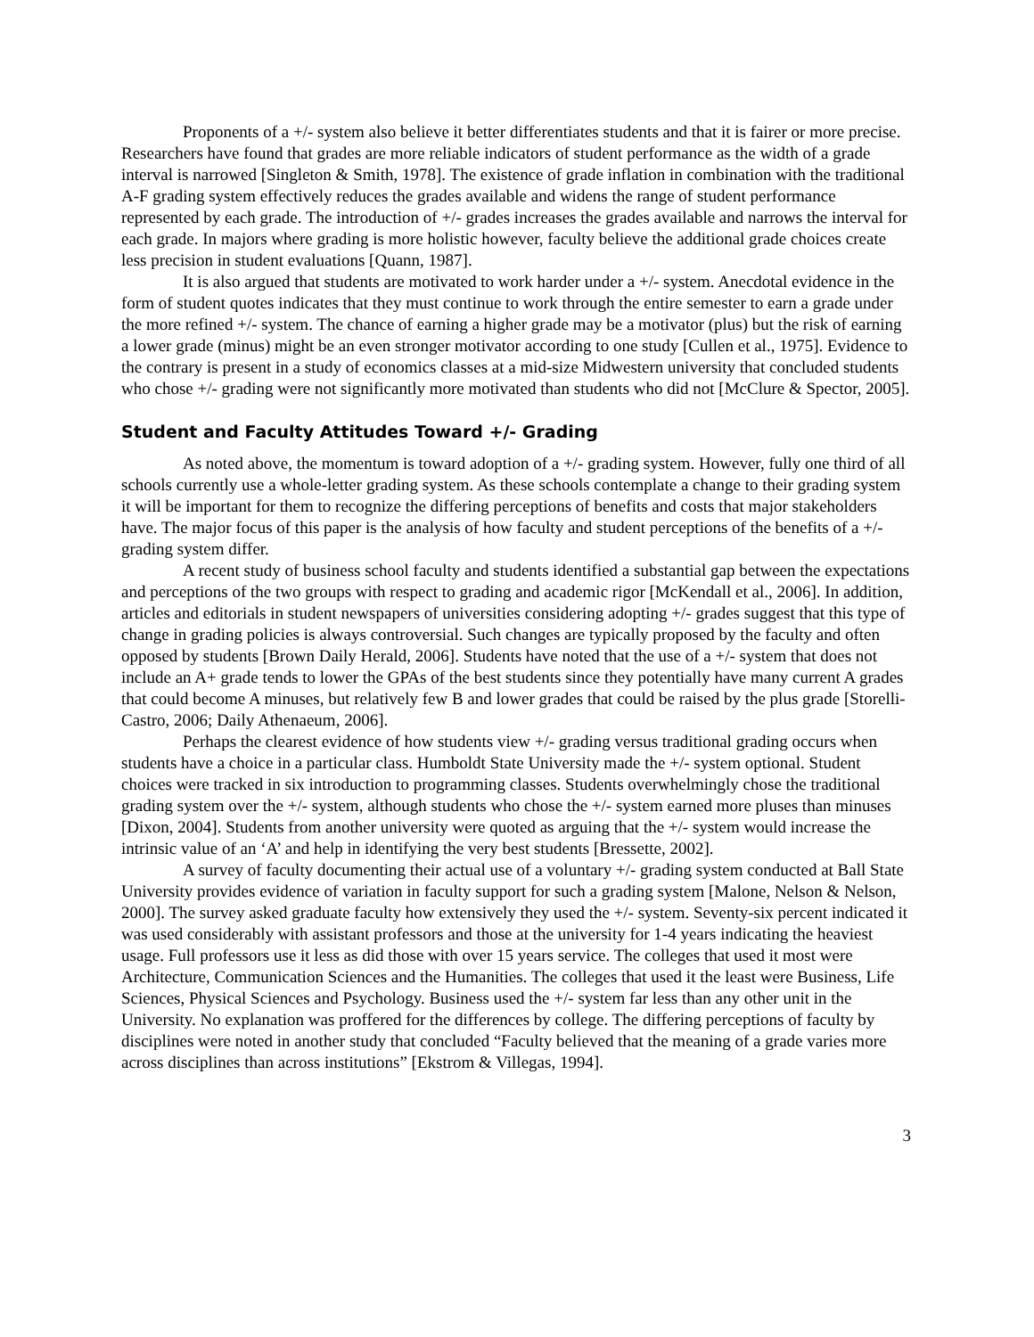Proponents of a +/- system also believe it better differentiates students and that it is fairer or more precise. Researchers have found that grades are more reliable indicators of student performance as the width of a grade interval is narrowed [Singleton & Smith, 1978]. The existence of grade inflation in combination with the traditional A-F grading system effectively reduces the grades available and widens the range of student performance represented by each grade. The introduction of +/- grades increases the grades available and narrows the interval for each grade. In majors where grading is more holistic however, faculty believe the additional grade choices create less precision in student evaluations [Quann, 1987].
It is also argued that students are motivated to work harder under a +/- system. Anecdotal evidence in the form of student quotes indicates that they must continue to work through the entire semester to earn a grade under the more refined +/- system. The chance of earning a higher grade may be a motivator (plus) but the risk of earning a lower grade (minus) might be an even stronger motivator according to one study [Cullen et al., 1975]. Evidence to the contrary is present in a study of economics classes at a mid-size Midwestern university that concluded students who chose +/- grading were not significantly more motivated than students who did not [McClure & Spector, 2005].
Student and Faculty Attitudes Toward +/- Grading
As noted above, the momentum is toward adoption of a +/- grading system. However, fully one third of all schools currently use a whole-letter grading system. As these schools contemplate a change to their grading system it will be important for them to recognize the differing perceptions of benefits and costs that major stakeholders have. The major focus of this paper is the analysis of how faculty and student perceptions of the benefits of a +/- grading system differ.
A recent study of business school faculty and students identified a substantial gap between the expectations and perceptions of the two groups with respect to grading and academic rigor [McKendall et al., 2006]. In addition, articles and editorials in student newspapers of universities considering adopting +/- grades suggest that this type of change in grading policies is always controversial. Such changes are typically proposed by the faculty and often opposed by students [Brown Daily Herald, 2006]. Students have noted that the use of a +/- system that does not include an A+ grade tends to lower the GPAs of the best students since they potentially have many current A grades that could become A minuses, but relatively few B and lower grades that could be raised by the plus grade [Storelli-Castro, 2006; Daily Athenaeum, 2006].
Perhaps the clearest evidence of how students view +/- grading versus traditional grading occurs when students have a choice in a particular class. Humboldt State University made the +/- system optional. Student choices were tracked in six introduction to programming classes. Students overwhelmingly chose the traditional grading system over the +/- system, although students who chose the +/- system earned more pluses than minuses [Dixon, 2004]. Students from another university were quoted as arguing that the +/- system would increase the intrinsic value of an ‘A’ and help in identifying the very best students [Bressette, 2002].
A survey of faculty documenting their actual use of a voluntary +/- grading system conducted at Ball State University provides evidence of variation in faculty support for such a grading system [Malone, Nelson & Nelson, 2000]. The survey asked graduate faculty how extensively they used the +/- system. Seventy-six percent indicated it was used considerably with assistant professors and those at the university for 1-4 years indicating the heaviest usage. Full professors use it less as did those with over 15 years service. The colleges that used it most were Architecture, Communication Sciences and the Humanities. The colleges that used it the least were Business, Life Sciences, Physical Sciences and Psychology. Business used the +/- system far less than any other unit in the University. No explanation was proffered for the differences by college. The differing perceptions of faculty by disciplines were noted in another study that concluded “Faculty believed that the meaning of a grade varies more across disciplines than across institutions” [Ekstrom & Villegas, 1994].
3